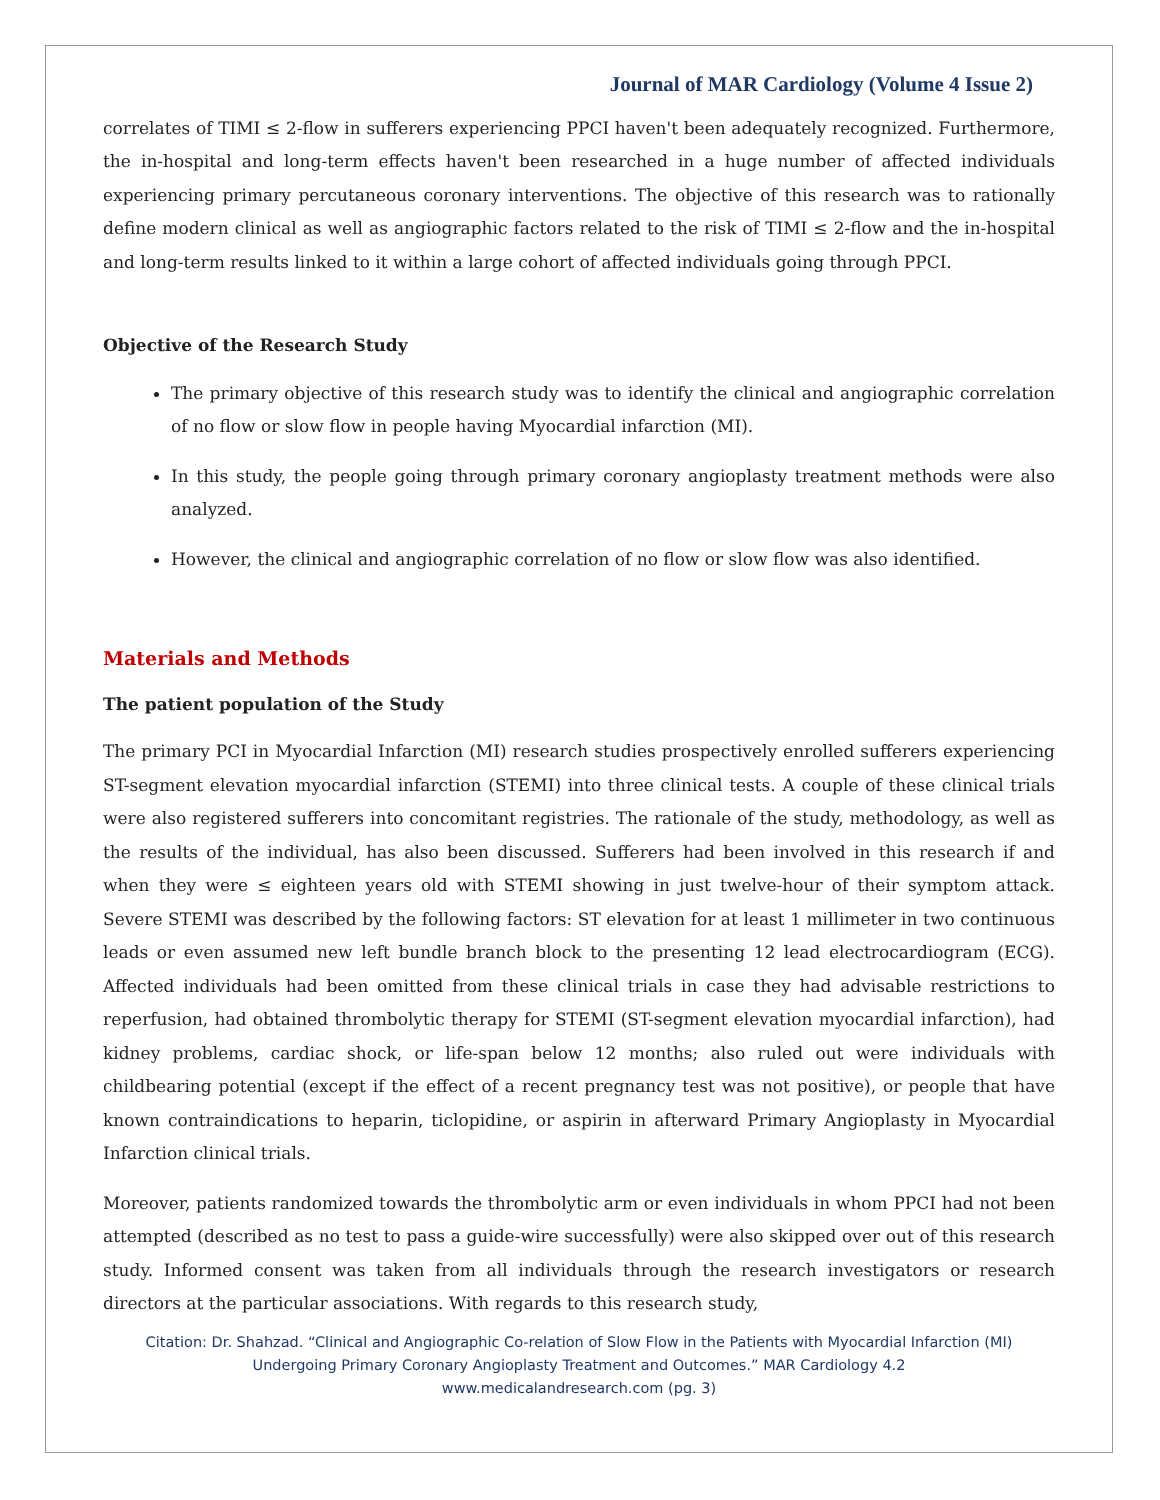Journal of MAR Cardiology (Volume 4 Issue 2)
correlates of TIMI ≤ 2-flow in sufferers experiencing PPCI haven't been adequately recognized. Furthermore, the in-hospital and long-term effects haven't been researched in a huge number of affected individuals experiencing primary percutaneous coronary interventions. The objective of this research was to rationally define modern clinical as well as angiographic factors related to the risk of TIMI ≤ 2-flow and the in-hospital and long-term results linked to it within a large cohort of affected individuals going through PPCI.
Objective of the Research Study
The primary objective of this research study was to identify the clinical and angiographic correlation of no flow or slow flow in people having Myocardial infarction (MI).
In this study, the people going through primary coronary angioplasty treatment methods were also analyzed.
However, the clinical and angiographic correlation of no flow or slow flow was also identified.
Materials and Methods
The patient population of the Study
The primary PCI in Myocardial Infarction (MI) research studies prospectively enrolled sufferers experiencing ST-segment elevation myocardial infarction (STEMI) into three clinical tests. A couple of these clinical trials were also registered sufferers into concomitant registries. The rationale of the study, methodology, as well as the results of the individual, has also been discussed. Sufferers had been involved in this research if and when they were ≤ eighteen years old with STEMI showing in just twelve-hour of their symptom attack. Severe STEMI was described by the following factors: ST elevation for at least 1 millimeter in two continuous leads or even assumed new left bundle branch block to the presenting 12 lead electrocardiogram (ECG). Affected individuals had been omitted from these clinical trials in case they had advisable restrictions to reperfusion, had obtained thrombolytic therapy for STEMI (ST-segment elevation myocardial infarction), had kidney problems, cardiac shock, or life-span below 12 months; also ruled out were individuals with childbearing potential (except if the effect of a recent pregnancy test was not positive), or people that have known contraindications to heparin, ticlopidine, or aspirin in afterward Primary Angioplasty in Myocardial Infarction clinical trials.
Moreover, patients randomized towards the thrombolytic arm or even individuals in whom PPCI had not been attempted (described as no test to pass a guide-wire successfully) were also skipped over out of this research study. Informed consent was taken from all individuals through the research investigators or research directors at the particular associations. With regards to this research study,
Citation: Dr. Shahzad. “Clinical and Angiographic Co-relation of Slow Flow in the Patients with Myocardial Infarction (MI)
Undergoing Primary Coronary Angioplasty Treatment and Outcomes.” MAR Cardiology 4.2
www.medicalandresearch.com (pg. 3)